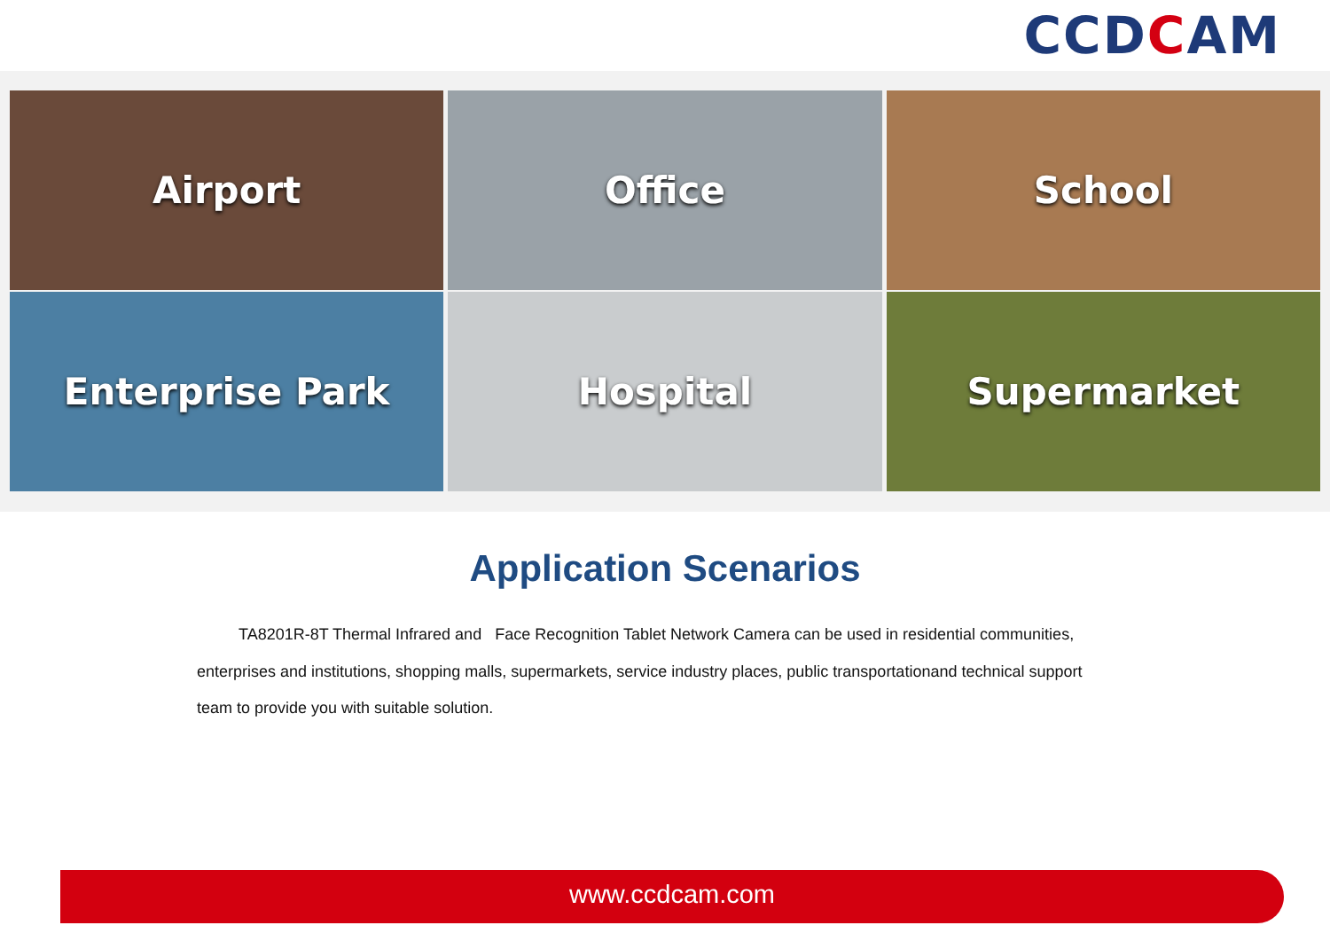CCD C AM
Airport
Office
School
Enterprise Park
Hospital
Supermarket
Application Scenarios
TA8201R-8T Thermal Infrared and Face Recognition Tablet Network Camera can be used in residential communities, enterprises and institutions, shopping malls, supermarkets, service industry places, public transportationand technical support team to provide you with suitable solution.
www.ccdcam.com